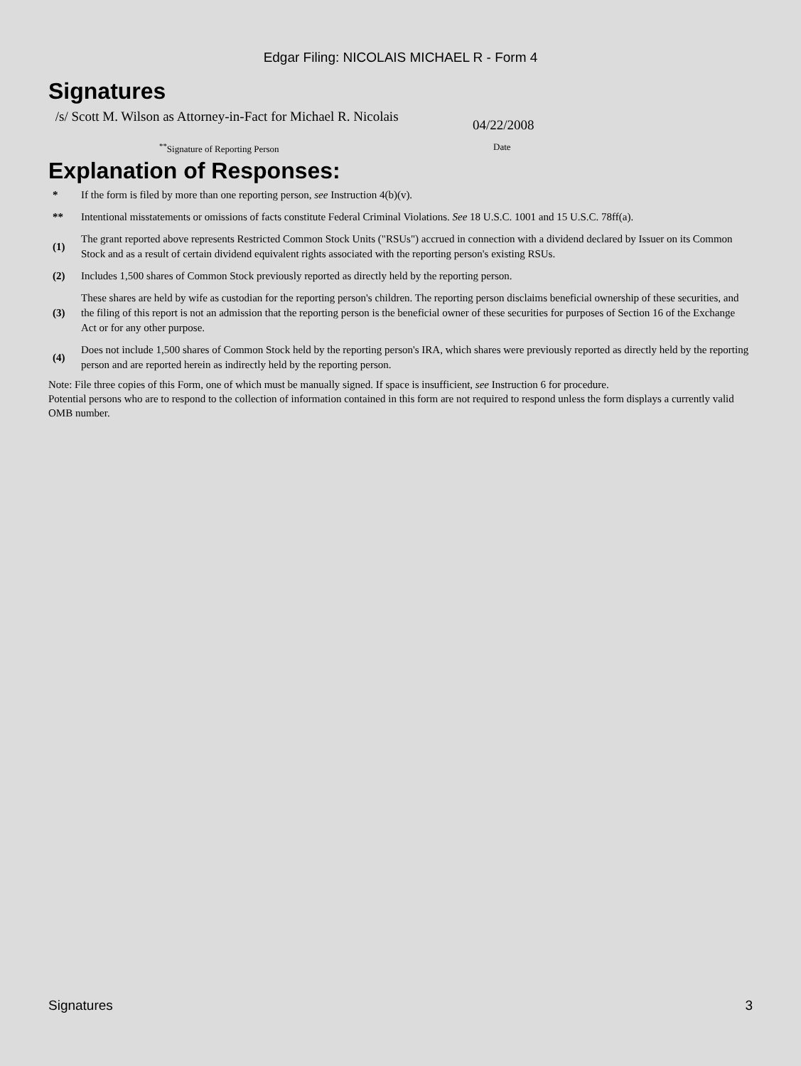Edgar Filing: NICOLAIS MICHAEL R - Form 4
Signatures
/s/ Scott M. Wilson as Attorney-in-Fact for Michael R. Nicolais
04/22/2008
<sup>**</sup> Signature of Reporting Person Date
Explanation of Responses:
| * | If the form is filed by more than one reporting person, see Instruction 4(b)(v). |
| ** | Intentional misstatements or omissions of facts constitute Federal Criminal Violations. See 18 U.S.C. 1001 and 15 U.S.C. 78ff(a). |
| (1) | The grant reported above represents Restricted Common Stock Units ("RSUs") accrued in connection with a dividend declared by Issuer on its Common Stock and as a result of certain dividend equivalent rights associated with the reporting person's existing RSUs. |
| (2) | Includes 1,500 shares of Common Stock previously reported as directly held by the reporting person. |
| (3) | These shares are held by wife as custodian for the reporting person's children. The reporting person disclaims beneficial ownership of these securities, and the filing of this report is not an admission that the reporting person is the beneficial owner of these securities for purposes of Section 16 of the Exchange Act or for any other purpose. |
| (4) | Does not include 1,500 shares of Common Stock held by the reporting person's IRA, which shares were previously reported as directly held by the reporting person and are reported herein as indirectly held by the reporting person. |
Note: File three copies of this Form, one of which must be manually signed. If space is insufficient, see Instruction 6 for procedure.
Potential persons who are to respond to the collection of information contained in this form are not required to respond unless the form displays a currently valid OMB number.
Signatures 3